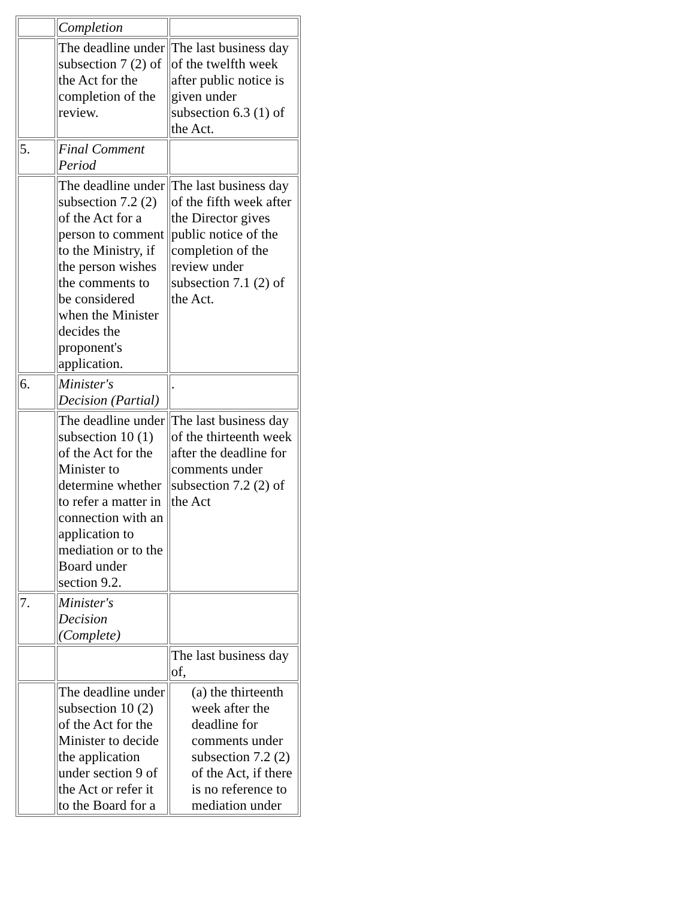| | Completion | |
| | The deadline under subsection 7 (2) of the Act for the completion of the review. | The last business day of the twelfth week after public notice is given under subsection 6.3 (1) of the Act. |
| 5. | Final Comment Period | |
| | The deadline under subsection 7.2 (2) of the Act for a person to comment to the Ministry, if the person wishes the comments to be considered when the Minister decides the proponent's application. | The last business day of the fifth week after the Director gives public notice of the completion of the review under subsection 7.1 (2) of the Act. |
| 6. | Minister's Decision (Partial) | . |
| | The deadline under subsection 10 (1) of the Act for the Minister to determine whether to refer a matter in connection with an application to mediation or to the Board under section 9.2. | The last business day of the thirteenth week after the deadline for comments under subsection 7.2 (2) of the Act |
| 7. | Minister's Decision (Complete) | |
| | | The last business day of, |
| | The deadline under subsection 10 (2) of the Act for the Minister to decide the application under section 9 of the Act or refer it to the Board for a | (a) the thirteenth week after the deadline for comments under subsection 7.2 (2) of the Act, if there is no reference to mediation under |